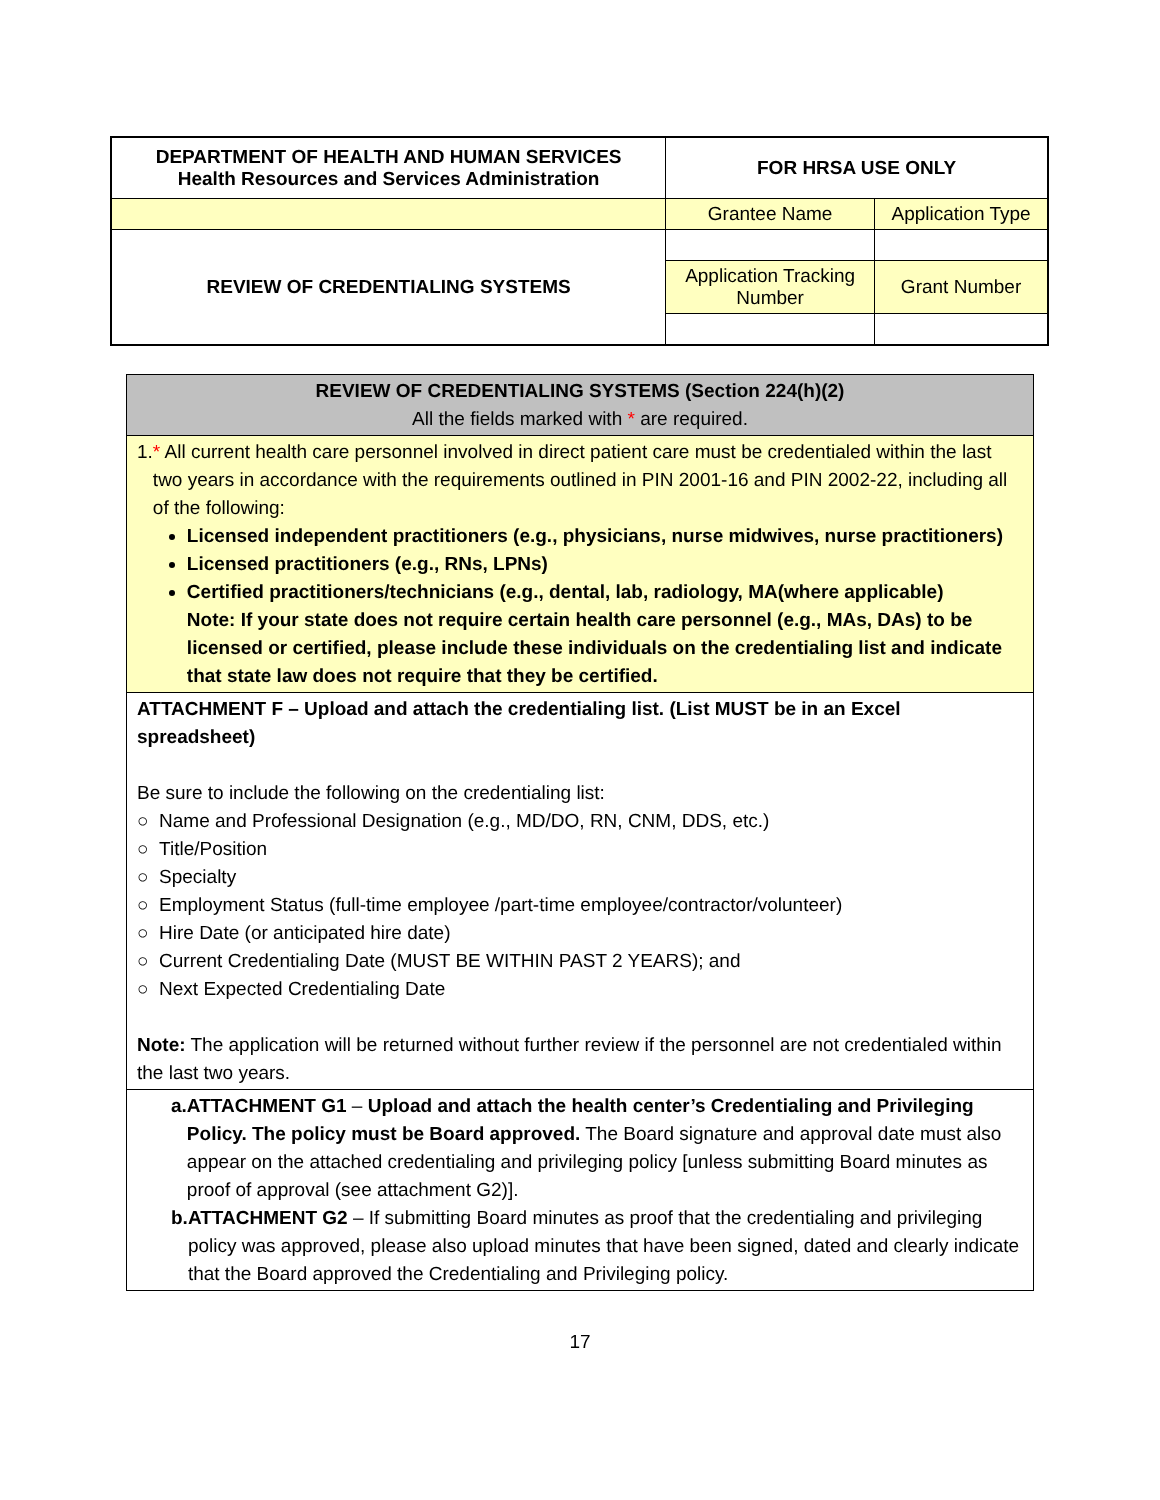| DEPARTMENT OF HEALTH AND HUMAN SERVICES Health Resources and Services Administration | FOR HRSA USE ONLY | |
| | Grantee Name | Application Type |
| REVIEW OF CREDENTIALING SYSTEMS | | |
| | Application Tracking Number | Grant Number |
| REVIEW OF CREDENTIALING SYSTEMS (Section 224(h)(2) All the fields marked with * are required. |
| 1. * All current health care personnel involved in direct patient care must be credentialed within the last two years in accordance with the requirements outlined in PIN 2001-16 and PIN 2002-22, including all of the following: Licensed independent practitioners (e.g., physicians, nurse midwives, nurse practitioners) Licensed practitioners (e.g., RNs, LPNs) Certified practitioners/technicians (e.g., dental, lab, radiology, MA(where applicable) Note: If your state does not require certain health care personnel (e.g., MAs, DAs) to be licensed or certified, please include these individuals on the credentialing list and indicate that state law does not require that they be certified. |
| ATTACHMENT F – Upload and attach the credentialing list. (List MUST be in an Excel spreadsheet) Be sure to include the following on the credentialing list: ○ Name and Professional Designation (e.g., MD/DO, RN, CNM, DDS, etc.) ○ Title/Position ○ Specialty ○ Employment Status (full-time employee /part-time employee/contractor/volunteer) ○ Hire Date (or anticipated hire date) ○ Current Credentialing Date (MUST BE WITHIN PAST 2 YEARS); and ○ Next Expected Credentialing Date Note: The application will be returned without further review if the personnel are not credentialed within the last two years. |
| a. ATTACHMENT G1 – Upload and attach the health center’s Credentialing and Privileging Policy. The policy must be Board approved. The Board signature and approval date must also appear on the attached credentialing and privileging policy [unless submitting Board minutes as proof of approval (see attachment G2)]. b. ATTACHMENT G2 – If submitting Board minutes as proof that the credentialing and privileging policy was approved, please also upload minutes that have been signed, dated and clearly indicate that the Board approved the Credentialing and Privileging policy. |
17